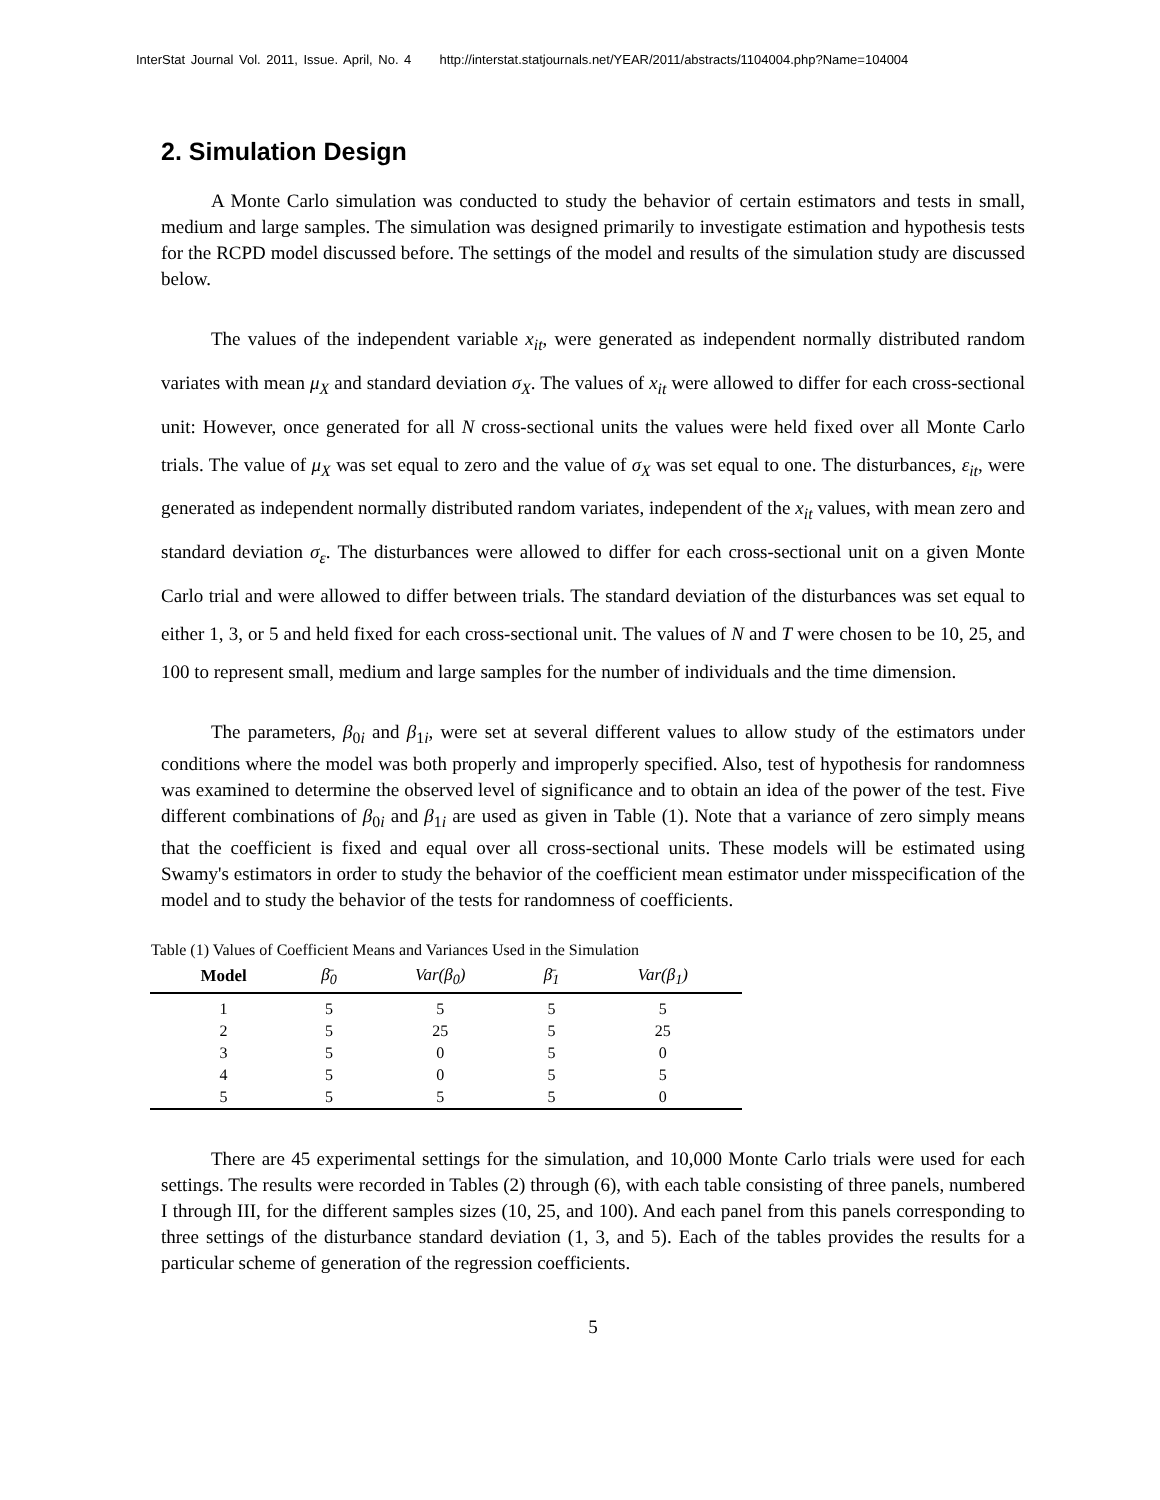InterStat Journal Vol. 2011, Issue. April, No. 4 http://interstat.statjournals.net/YEAR/2011/abstracts/1104004.php?Name=104004
2. Simulation Design
A Monte Carlo simulation was conducted to study the behavior of certain estimators and tests in small, medium and large samples. The simulation was designed primarily to investigate estimation and hypothesis tests for the RCPD model discussed before. The settings of the model and results of the simulation study are discussed below.
The values of the independent variable x<sub>it</sub>, were generated as independent normally distributed random variates with mean μ<sub>X</sub> and standard deviation σ<sub>X</sub>. The values of x<sub>it</sub> were allowed to differ for each cross-sectional unit: However, once generated for all N cross-sectional units the values were held fixed over all Monte Carlo trials. The value of μ<sub>X</sub> was set equal to zero and the value of σ<sub>X</sub> was set equal to one. The disturbances, ε<sub>it</sub>, were generated as independent normally distributed random variates, independent of the x<sub>it</sub> values, with mean zero and standard deviation σ<sub>ε</sub>. The disturbances were allowed to differ for each cross-sectional unit on a given Monte Carlo trial and were allowed to differ between trials. The standard deviation of the disturbances was set equal to either 1, 3, or 5 and held fixed for each cross-sectional unit. The values of N and T were chosen to be 10, 25, and 100 to represent small, medium and large samples for the number of individuals and the time dimension.
The parameters, β<sub>0i</sub> and β<sub>1i</sub>, were set at several different values to allow study of the estimators under conditions where the model was both properly and improperly specified. Also, test of hypothesis for randomness was examined to determine the observed level of significance and to obtain an idea of the power of the test. Five different combinations of β<sub>0i</sub> and β<sub>1i</sub> are used as given in Table (1). Note that a variance of zero simply means that the coefficient is fixed and equal over all cross-sectional units. These models will be estimated using Swamy's estimators in order to study the behavior of the coefficient mean estimator under misspecification of the model and to study the behavior of the tests for randomness of coefficients.
Table (1) Values of Coefficient Means and Variances Used in the Simulation
| Model | β̄<sub>0</sub> | Var(β<sub>0</sub>) | β̄<sub>1</sub> | Var(β<sub>1</sub>) |
| --- | --- | --- | --- | --- |
| 1 | 5 | 5 | 5 | 5 |
| 2 | 5 | 25 | 5 | 25 |
| 3 | 5 | 0 | 5 | 0 |
| 4 | 5 | 0 | 5 | 5 |
| 5 | 5 | 5 | 5 | 0 |
There are 45 experimental settings for the simulation, and 10,000 Monte Carlo trials were used for each settings. The results were recorded in Tables (2) through (6), with each table consisting of three panels, numbered I through III, for the different samples sizes (10, 25, and 100). And each panel from this panels corresponding to three settings of the disturbance standard deviation (1, 3, and 5). Each of the tables provides the results for a particular scheme of generation of the regression coefficients.
5